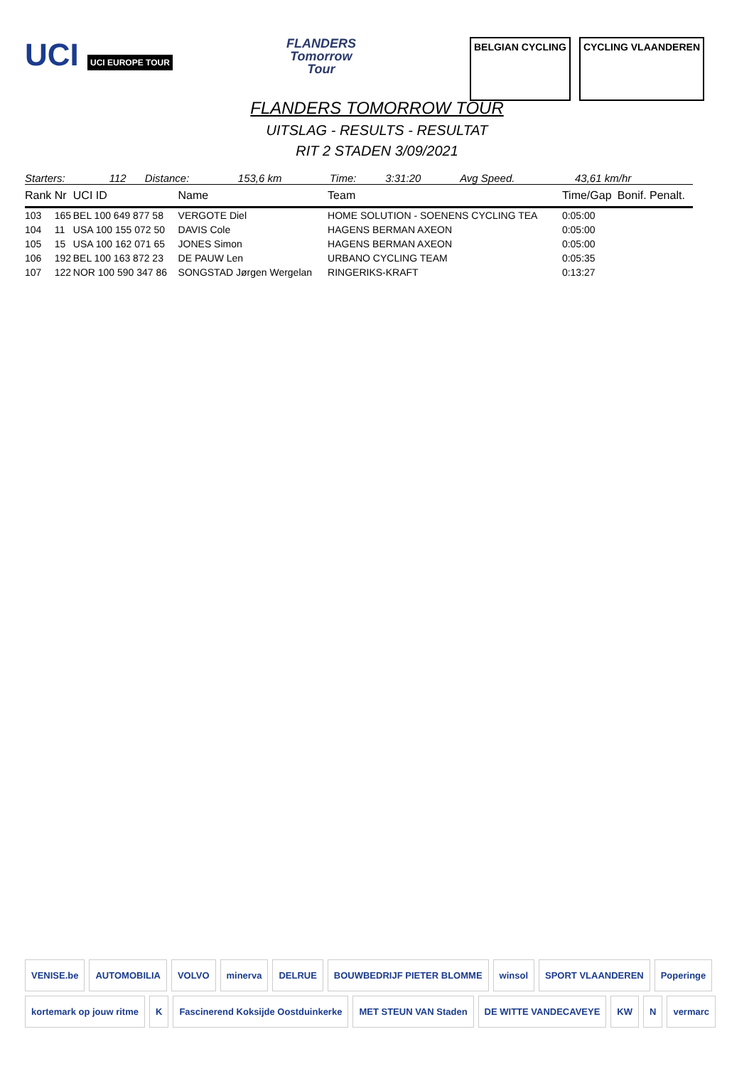UCI UCI EUROPE TOUR
FLANDERS
Tomorrow
Tour
BELGIAN CYCLING CYCLING VLAANDEREN
FLANDERS TOMORROW TOUR
UITSLAG - RESULTS - RESULTAT
RIT 2 STADEN 3/09/2021
| Starters: | 112 | Distance: | 153,6 km | Time: | 3:31:20 | Avg Speed. | 43,61 km/hr |
| Rank | Nr | UCI ID | Name | Team | Time/Gap | Bonif. Penalt. |
| --- | --- | --- | --- | --- | --- | --- |
| 103 | 165 | BEL 100 649 877 58 | VERGOTE Diel | HOME SOLUTION - SOENENS CYCLING TEA | 0:05:00 | |
| 104 | 11 | USA 100 155 072 50 | DAVIS Cole | HAGENS BERMAN AXEON | 0:05:00 | |
| 105 | 15 | USA 100 162 071 65 | JONES Simon | HAGENS BERMAN AXEON | 0:05:00 | |
| 106 | 192 | BEL 100 163 872 23 | DE PAUW Len | URBANO CYCLING TEAM | 0:05:35 | |
| 107 | 122 | NOR 100 590 347 86 | SONGSTAD Jørgen Wergelan | RINGERIKS-KRAFT | 0:13:27 | |
VENISE.be
AUTOMOBILIA
VOLVO
minerva
DELRUE
BOUWBEDRIJF PIETER BLOMME
winsol
SPORT VLAANDEREN
Poperinge
kortemark op jouw ritme
K
Fascinerend Koksijde Oostduinkerke
MET STEUN VAN Staden
DE WITTE VANDECAVEYE
KW
N
vermarc